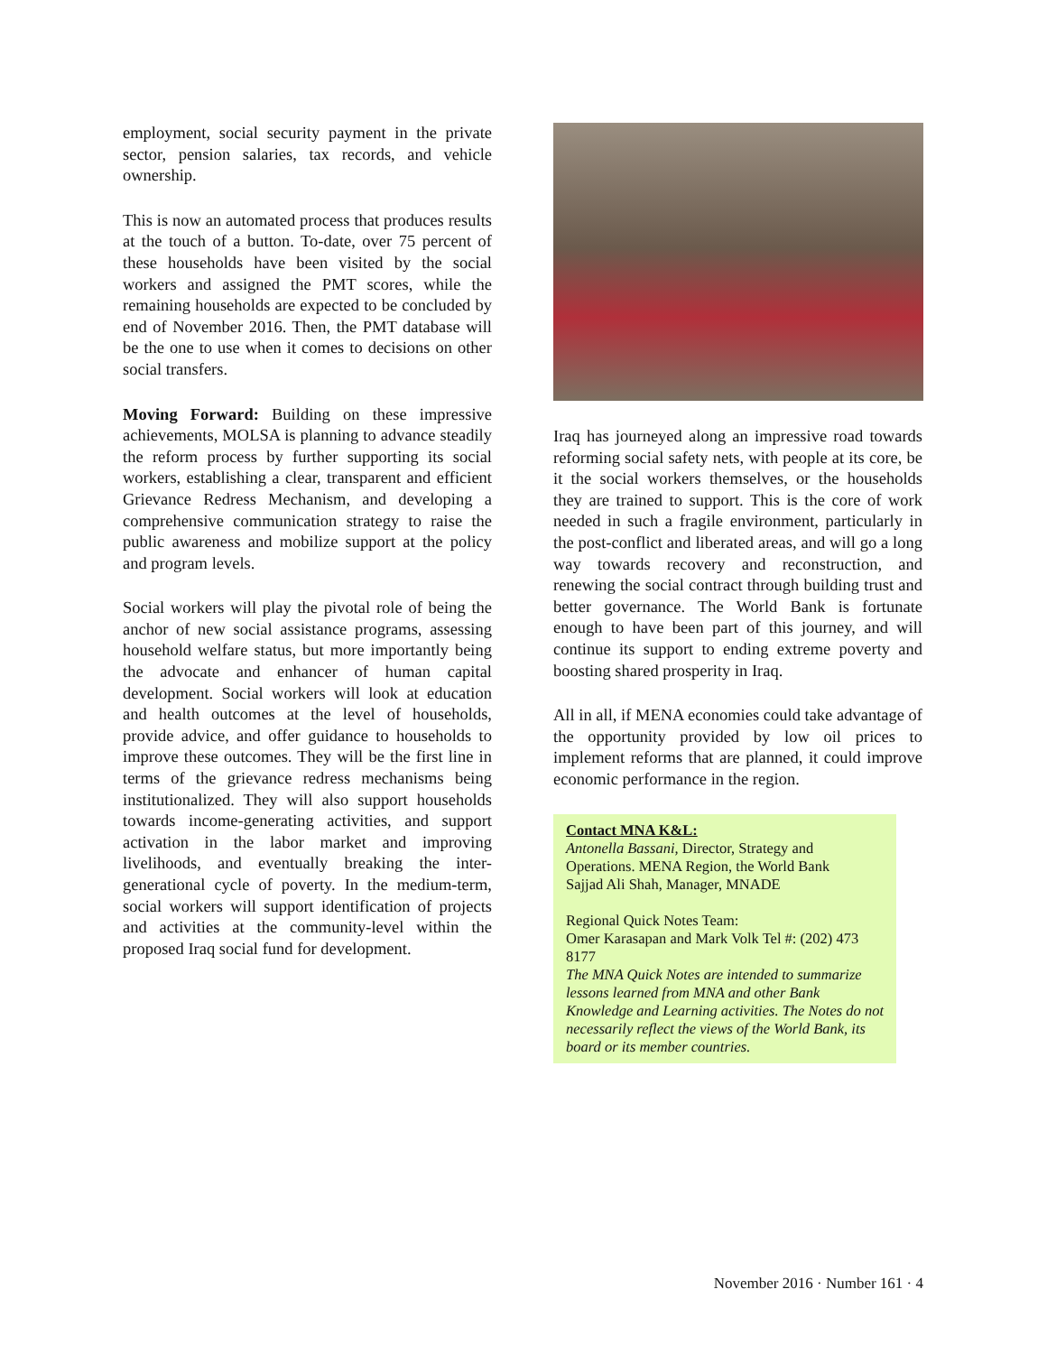employment, social security payment in the private sector, pension salaries, tax records, and vehicle ownership.
This is now an automated process that produces results at the touch of a button. To-date, over 75 percent of these households have been visited by the social workers and assigned the PMT scores, while the remaining households are expected to be concluded by end of November 2016. Then, the PMT database will be the one to use when it comes to decisions on other social transfers.
Moving Forward: Building on these impressive achievements, MOLSA is planning to advance steadily the reform process by further supporting its social workers, establishing a clear, transparent and efficient Grievance Redress Mechanism, and developing a comprehensive communication strategy to raise the public awareness and mobilize support at the policy and program levels.
Social workers will play the pivotal role of being the anchor of new social assistance programs, assessing household welfare status, but more importantly being the advocate and enhancer of human capital development. Social workers will look at education and health outcomes at the level of households, provide advice, and offer guidance to households to improve these outcomes. They will be the first line in terms of the grievance redress mechanisms being institutionalized. They will also support households towards income-generating activities, and support activation in the labor market and improving livelihoods, and eventually breaking the inter-generational cycle of poverty. In the medium-term, social workers will support identification of projects and activities at the community-level within the proposed Iraq social fund for development.
Iraq has journeyed along an impressive road towards reforming social safety nets, with people at its core, be it the social workers themselves, or the households they are trained to support. This is the core of work needed in such a fragile environment, particularly in the post-conflict and liberated areas, and will go a long way towards recovery and reconstruction, and renewing the social contract through building trust and better governance. The World Bank is fortunate enough to have been part of this journey, and will continue its support to ending extreme poverty and boosting shared prosperity in Iraq.
All in all, if MENA economies could take advantage of the opportunity provided by low oil prices to implement reforms that are planned, it could improve economic performance in the region.
Contact MNA K&L:
Antonella Bassani, Director, Strategy and Operations. MENA Region, the World Bank
Sajjad Ali Shah, Manager, MNADE
Regional Quick Notes Team:
Omer Karasapan and Mark Volk Tel #: (202) 473 8177
The MNA Quick Notes are intended to summarize lessons learned from MNA and other Bank Knowledge and Learning activities. The Notes do not necessarily reflect the views of the World Bank, its board or its member countries.
November 2016 · Number 161 · 4